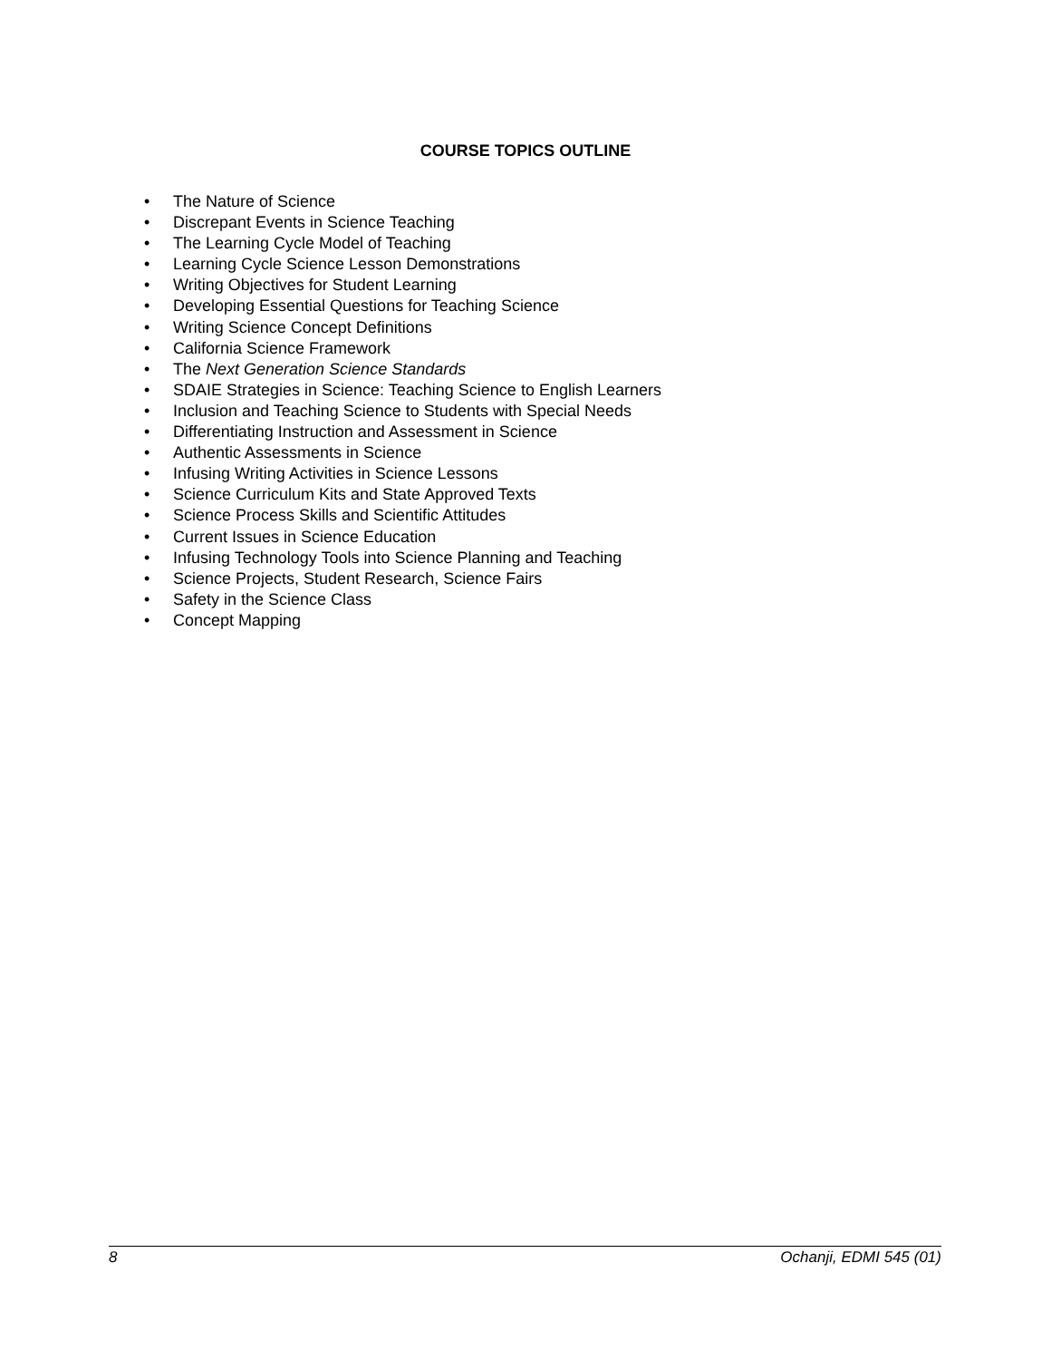COURSE TOPICS OUTLINE
• The Nature of Science
• Discrepant Events in Science Teaching
• The Learning Cycle Model of Teaching
• Learning Cycle Science Lesson Demonstrations
• Writing Objectives for Student Learning
• Developing Essential Questions for Teaching Science
• Writing Science Concept Definitions
• California Science Framework
• The Next Generation Science Standards
• SDAIE Strategies in Science: Teaching Science to English Learners
• Inclusion and Teaching Science to Students with Special Needs
• Differentiating Instruction and Assessment in Science
• Authentic Assessments in Science
• Infusing Writing Activities in Science Lessons
• Science Curriculum Kits and State Approved Texts
• Science Process Skills and Scientific Attitudes
• Current Issues in Science Education
• Infusing Technology Tools into Science Planning and Teaching
• Science Projects, Student Research, Science Fairs
• Safety in the Science Class
• Concept Mapping
8 Ochanji, EDMI 545 (01)